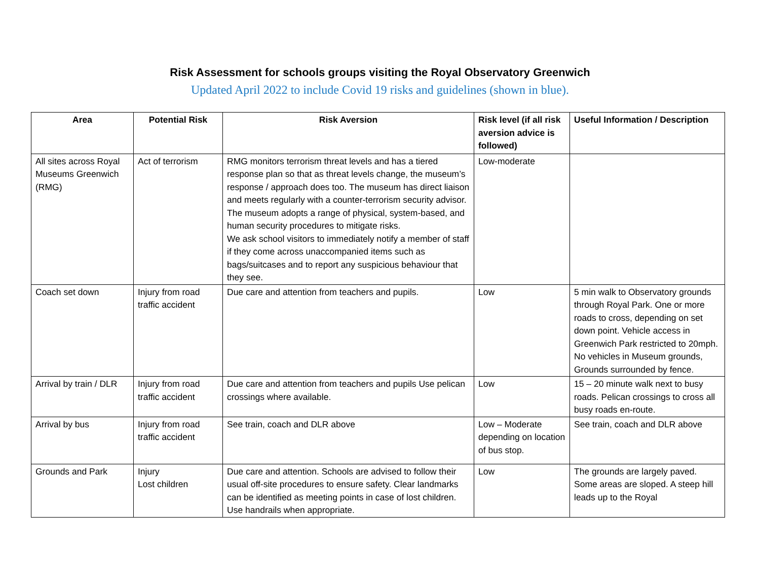Risk Assessment for schools groups visiting the Royal Observatory Greenwich
Updated April 2022 to include Covid 19 risks and guidelines (shown in blue).
| Area | Potential Risk | Risk Aversion | Risk level (if all risk aversion advice is followed) | Useful Information / Description |
| --- | --- | --- | --- | --- |
| All sites across Royal Museums Greenwich (RMG) | Act of terrorism | RMG monitors terrorism threat levels and has a tiered response plan so that as threat levels change, the museum’s response / approach does too. The museum has direct liaison and meets regularly with a counter-terrorism security advisor. The museum adopts a range of physical, system-based, and human security procedures to mitigate risks. We ask school visitors to immediately notify a member of staff if they come across unaccompanied items such as bags/suitcases and to report any suspicious behaviour that they see. | Low-moderate | |
| Coach set down | Injury from road traffic accident | Due care and attention from teachers and pupils. | Low | 5 min walk to Observatory grounds through Royal Park. One or more roads to cross, depending on set down point. Vehicle access in Greenwich Park restricted to 20mph. No vehicles in Museum grounds, Grounds surrounded by fence. |
| Arrival by train / DLR | Injury from road traffic accident | Due care and attention from teachers and pupils Use pelican crossings where available. | Low | 15 – 20 minute walk next to busy roads. Pelican crossings to cross all busy roads en-route. |
| Arrival by bus | Injury from road traffic accident | See train, coach and DLR above | Low – Moderate depending on location of bus stop. | See train, coach and DLR above |
| Grounds and Park | Injury Lost children | Due care and attention. Schools are advised to follow their usual off-site procedures to ensure safety. Clear landmarks can be identified as meeting points in case of lost children. Use handrails when appropriate. | Low | The grounds are largely paved. Some areas are sloped. A steep hill leads up to the Royal |